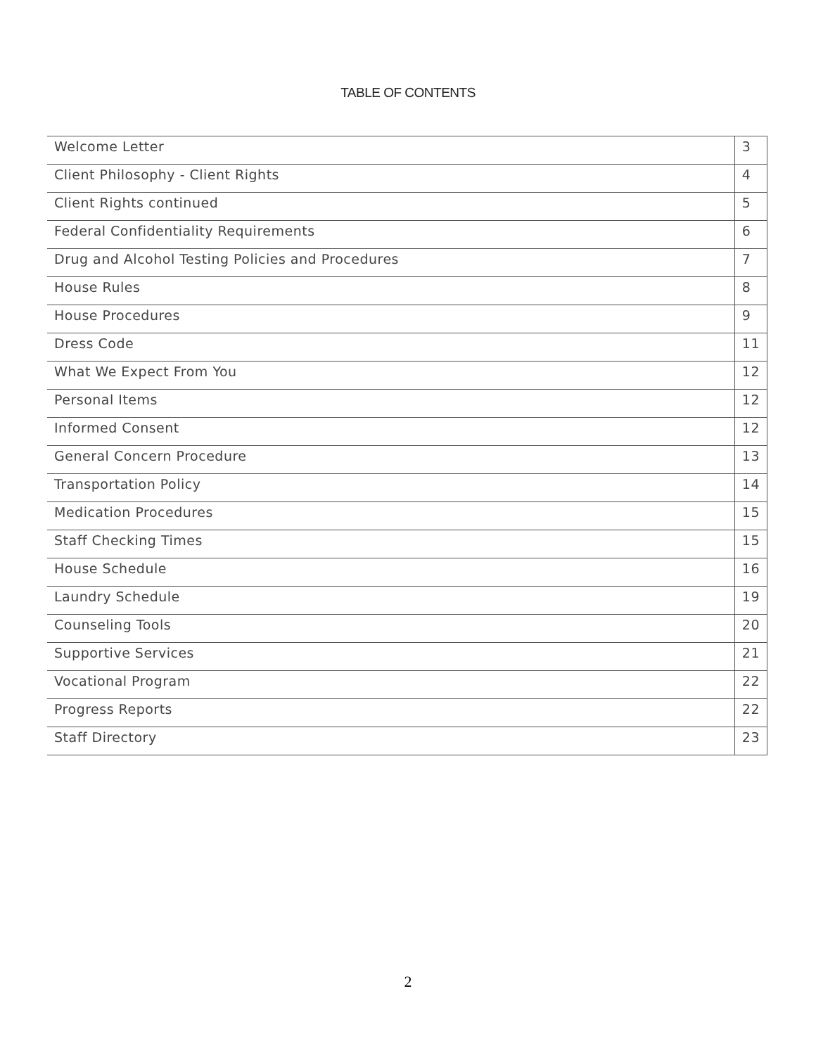TABLE OF CONTENTS
| Welcome Letter | 3 |
| Client Philosophy - Client Rights | 4 |
| Client Rights continued | 5 |
| Federal Confidentiality Requirements | 6 |
| Drug and Alcohol Testing Policies and Procedures | 7 |
| House Rules | 8 |
| House Procedures | 9 |
| Dress Code | 11 |
| What We Expect From You | 12 |
| Personal Items | 12 |
| Informed Consent | 12 |
| General Concern Procedure | 13 |
| Transportation Policy | 14 |
| Medication Procedures | 15 |
| Staff Checking Times | 15 |
| House Schedule | 16 |
| Laundry Schedule | 19 |
| Counseling Tools | 20 |
| Supportive Services | 21 |
| Vocational Program | 22 |
| Progress Reports | 22 |
| Staff Directory | 23 |
2